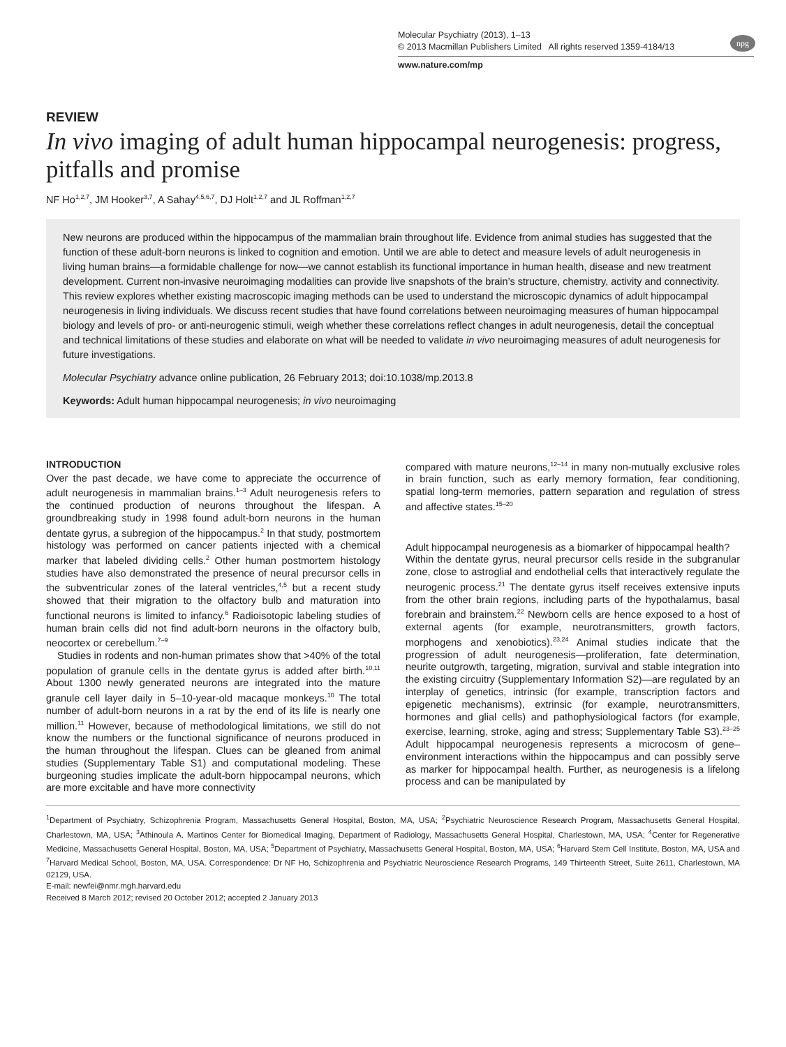npg
Molecular Psychiatry (2013), 1–13
© 2013 Macmillan Publishers Limited All rights reserved 1359-4184/13
www.nature.com/mp
REVIEW
In vivo imaging of adult human hippocampal neurogenesis: progress, pitfalls and promise
NF Ho<sup>1,2,7</sup>, JM Hooker<sup>3,7</sup>, A Sahay<sup>4,5,6,7</sup>, DJ Holt<sup>1,2,7</sup> and JL Roffman<sup>1,2,7</sup>
New neurons are produced within the hippocampus of the mammalian brain throughout life. Evidence from animal studies has suggested that the function of these adult-born neurons is linked to cognition and emotion. Until we are able to detect and measure levels of adult neurogenesis in living human brains—a formidable challenge for now—we cannot establish its functional importance in human health, disease and new treatment development. Current non-invasive neuroimaging modalities can provide live snapshots of the brain’s structure, chemistry, activity and connectivity. This review explores whether existing macroscopic imaging methods can be used to understand the microscopic dynamics of adult hippocampal neurogenesis in living individuals. We discuss recent studies that have found correlations between neuroimaging measures of human hippocampal biology and levels of pro- or anti-neurogenic stimuli, weigh whether these correlations reflect changes in adult neurogenesis, detail the conceptual and technical limitations of these studies and elaborate on what will be needed to validate in vivo neuroimaging measures of adult neurogenesis for future investigations.
Molecular Psychiatry advance online publication, 26 February 2013; doi:10.1038/mp.2013.8
Keywords: Adult human hippocampal neurogenesis; in vivo neuroimaging
INTRODUCTION
Over the past decade, we have come to appreciate the occurrence of adult neurogenesis in mammalian brains.<sup>1–3</sup> Adult neurogenesis refers to the continued production of neurons throughout the lifespan. A groundbreaking study in 1998 found adult-born neurons in the human dentate gyrus, a subregion of the hippocampus.<sup>2</sup> In that study, postmortem histology was performed on cancer patients injected with a chemical marker that labeled dividing cells.<sup>2</sup> Other human postmortem histology studies have also demonstrated the presence of neural precursor cells in the subventricular zones of the lateral ventricles,<sup>4,5</sup> but a recent study showed that their migration to the olfactory bulb and maturation into functional neurons is limited to infancy.<sup>6</sup> Radioisotopic labeling studies of human brain cells did not find adult-born neurons in the olfactory bulb, neocortex or cerebellum.<sup>7–9</sup>
Studies in rodents and non-human primates show that >40% of the total population of granule cells in the dentate gyrus is added after birth.<sup>10,11</sup> About 1300 newly generated neurons are integrated into the mature granule cell layer daily in 5–10-year-old macaque monkeys.<sup>10</sup> The total number of adult-born neurons in a rat by the end of its life is nearly one million.<sup>11</sup> However, because of methodological limitations, we still do not know the numbers or the functional significance of neurons produced in the human throughout the lifespan. Clues can be gleaned from animal studies (Supplementary Table S1) and computational modeling. These burgeoning studies implicate the adult-born hippocampal neurons, which are more excitable and have more connectivity
compared with mature neurons,<sup>12–14</sup> in many non-mutually exclusive roles in brain function, such as early memory formation, fear conditioning, spatial long-term memories, pattern separation and regulation of stress and affective states.<sup>15–20</sup>
Adult hippocampal neurogenesis as a biomarker of hippocampal health?
Within the dentate gyrus, neural precursor cells reside in the subgranular zone, close to astroglial and endothelial cells that interactively regulate the neurogenic process.<sup>21</sup> The dentate gyrus itself receives extensive inputs from the other brain regions, including parts of the hypothalamus, basal forebrain and brainstem.<sup>22</sup> Newborn cells are hence exposed to a host of external agents (for example, neurotransmitters, growth factors, morphogens and xenobiotics).<sup>23,24</sup> Animal studies indicate that the progression of adult neurogenesis—proliferation, fate determination, neurite outgrowth, targeting, migration, survival and stable integration into the existing circuitry (Supplementary Information S2)—are regulated by an interplay of genetics, intrinsic (for example, transcription factors and epigenetic mechanisms), extrinsic (for example, neurotransmitters, hormones and glial cells) and pathophysiological factors (for example, exercise, learning, stroke, aging and stress; Supplementary Table S3).<sup>23–25</sup> Adult hippocampal neurogenesis represents a microcosm of gene–environment interactions within the hippocampus and can possibly serve as marker for hippocampal health. Further, as neurogenesis is a lifelong process and can be manipulated by
<sup>1</sup> Department of Psychiatry, Schizophrenia Program, Massachusetts General Hospital, Boston, MA, USA; <sup>2</sup>Psychiatric Neuroscience Research Program, Massachusetts General Hospital, Charlestown, MA, USA; <sup>3</sup>Athinoula A. Martinos Center for Biomedical Imaging, Department of Radiology, Massachusetts General Hospital, Charlestown, MA, USA; <sup>4</sup>Center for Regenerative Medicine, Massachusetts General Hospital, Boston, MA, USA; <sup>5</sup>Department of Psychiatry, Massachusetts General Hospital, Boston, MA, USA; <sup>6</sup>Harvard Stem Cell Institute, Boston, MA, USA and <sup>7</sup>Harvard Medical School, Boston, MA, USA. Correspondence: Dr NF Ho, Schizophrenia and Psychiatric Neuroscience Research Programs, 149 Thirteenth Street, Suite 2611, Charlestown, MA 02129, USA.
E-mail: newfei@nmr.mgh.harvard.edu
Received 8 March 2012; revised 20 October 2012; accepted 2 January 2013